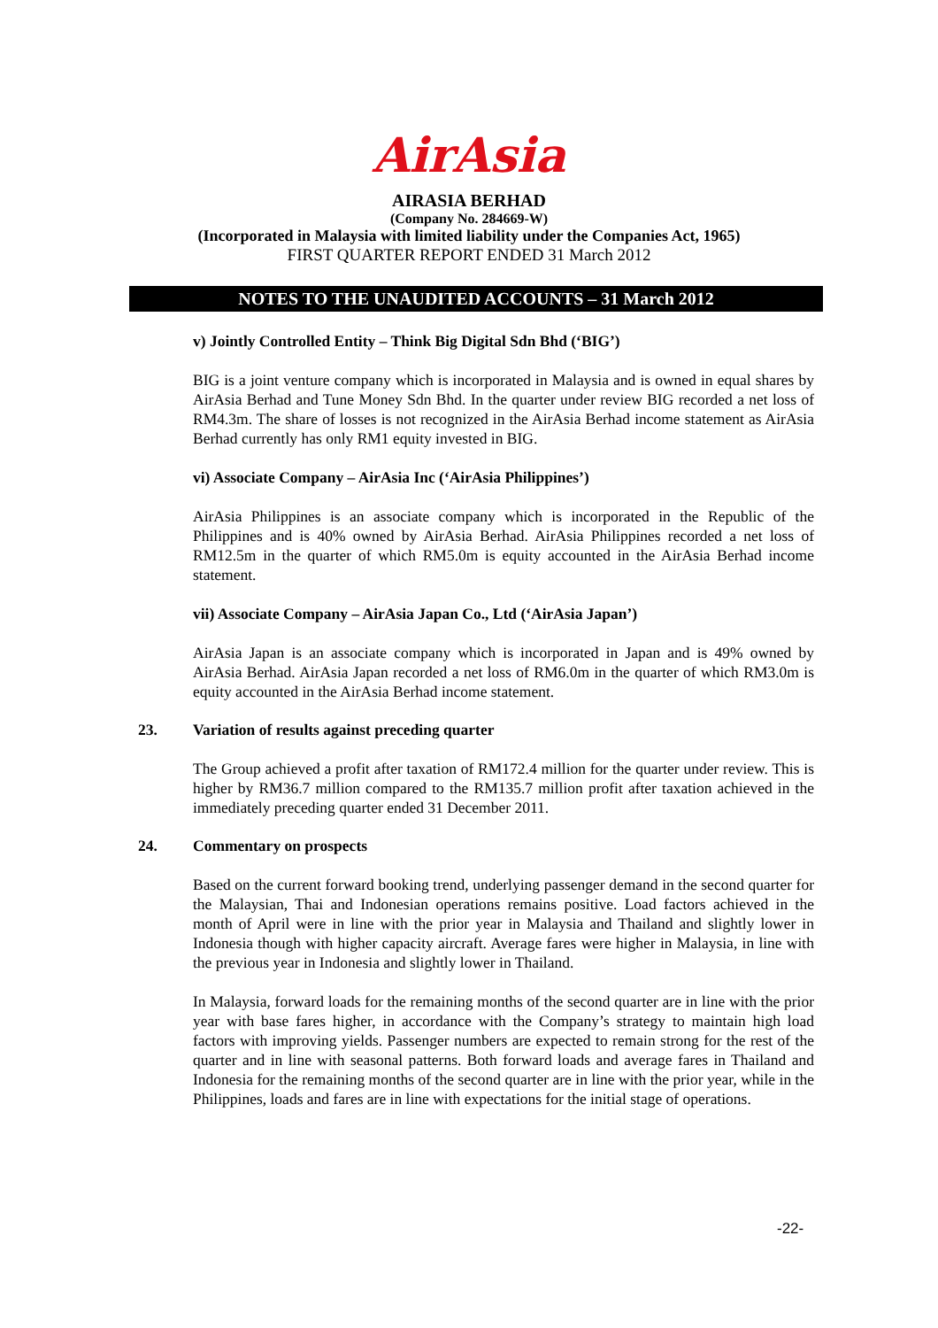AirAsia
AIRASIA BERHAD
(Company No. 284669-W)
(Incorporated in Malaysia with limited liability under the Companies Act, 1965)
FIRST QUARTER REPORT ENDED 31 March 2012
NOTES TO THE UNAUDITED ACCOUNTS – 31 March 2012
v) Jointly Controlled Entity – Think Big Digital Sdn Bhd (‘BIG’)
BIG is a joint venture company which is incorporated in Malaysia and is owned in equal shares by AirAsia Berhad and Tune Money Sdn Bhd. In the quarter under review BIG recorded a net loss of RM4.3m. The share of losses is not recognized in the AirAsia Berhad income statement as AirAsia Berhad currently has only RM1 equity invested in BIG.
vi) Associate Company – AirAsia Inc (‘AirAsia Philippines’)
AirAsia Philippines is an associate company which is incorporated in the Republic of the Philippines and is 40% owned by AirAsia Berhad. AirAsia Philippines recorded a net loss of RM12.5m in the quarter of which RM5.0m is equity accounted in the AirAsia Berhad income statement.
vii) Associate Company – AirAsia Japan Co., Ltd (‘AirAsia Japan’)
AirAsia Japan is an associate company which is incorporated in Japan and is 49% owned by AirAsia Berhad. AirAsia Japan recorded a net loss of RM6.0m in the quarter of which RM3.0m is equity accounted in the AirAsia Berhad income statement.
23. Variation of results against preceding quarter
The Group achieved a profit after taxation of RM172.4 million for the quarter under review. This is higher by RM36.7 million compared to the RM135.7 million profit after taxation achieved in the immediately preceding quarter ended 31 December 2011.
24. Commentary on prospects
Based on the current forward booking trend, underlying passenger demand in the second quarter for the Malaysian, Thai and Indonesian operations remains positive. Load factors achieved in the month of April were in line with the prior year in Malaysia and Thailand and slightly lower in Indonesia though with higher capacity aircraft. Average fares were higher in Malaysia, in line with the previous year in Indonesia and slightly lower in Thailand.
In Malaysia, forward loads for the remaining months of the second quarter are in line with the prior year with base fares higher, in accordance with the Company’s strategy to maintain high load factors with improving yields. Passenger numbers are expected to remain strong for the rest of the quarter and in line with seasonal patterns. Both forward loads and average fares in Thailand and Indonesia for the remaining months of the second quarter are in line with the prior year, while in the Philippines, loads and fares are in line with expectations for the initial stage of operations.
-22-